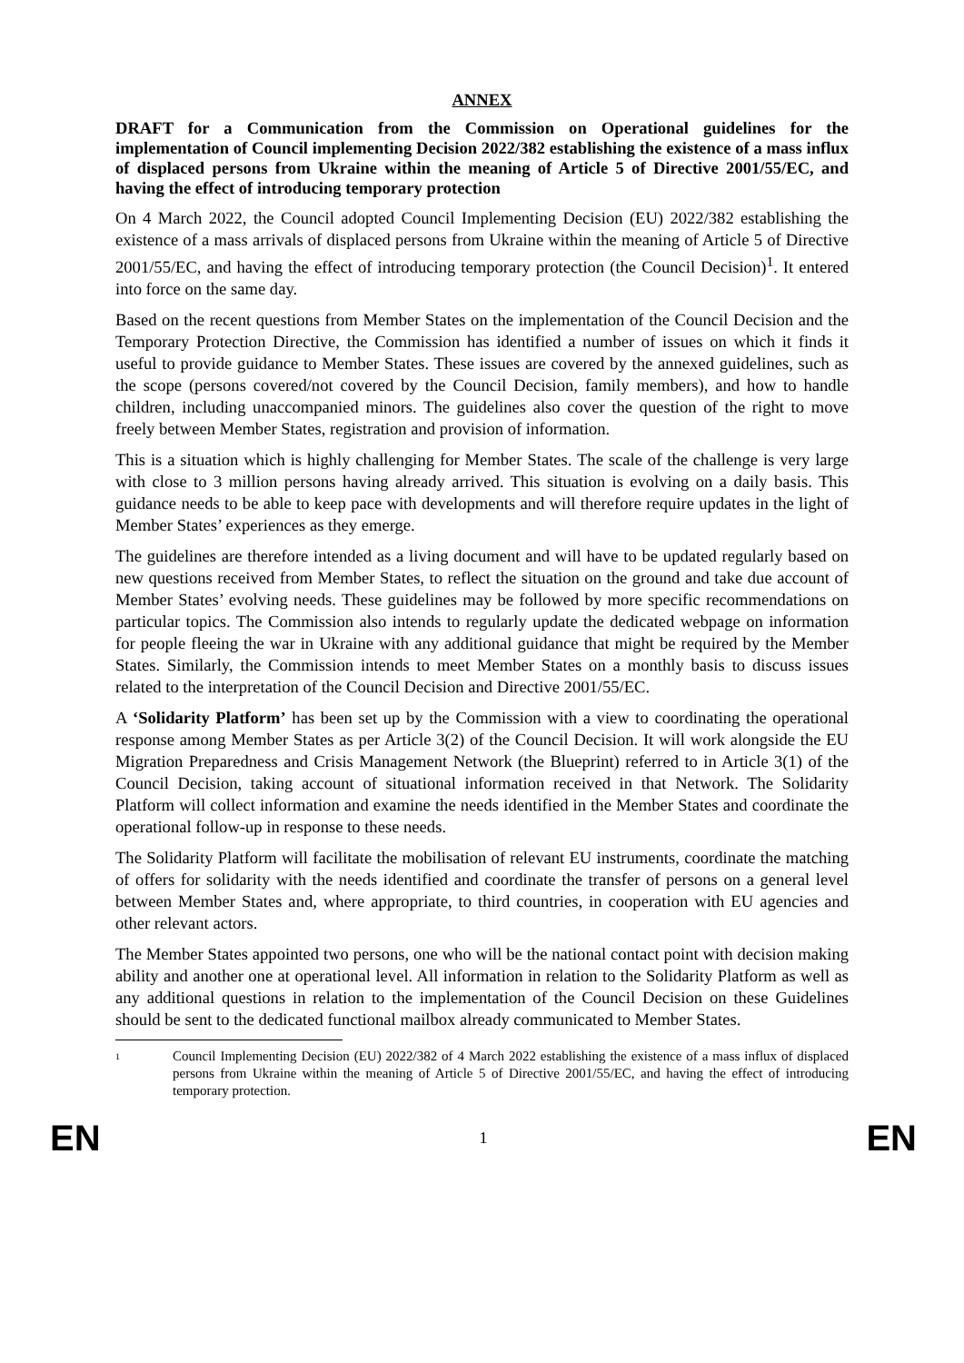ANNEX
DRAFT for a Communication from the Commission on Operational guidelines for the implementation of Council implementing Decision 2022/382 establishing the existence of a mass influx of displaced persons from Ukraine within the meaning of Article 5 of Directive 2001/55/EC, and having the effect of introducing temporary protection
On 4 March 2022, the Council adopted Council Implementing Decision (EU) 2022/382 establishing the existence of a mass arrivals of displaced persons from Ukraine within the meaning of Article 5 of Directive 2001/55/EC, and having the effect of introducing temporary protection (the Council Decision)<sup>1</sup>. It entered into force on the same day.
Based on the recent questions from Member States on the implementation of the Council Decision and the Temporary Protection Directive, the Commission has identified a number of issues on which it finds it useful to provide guidance to Member States. These issues are covered by the annexed guidelines, such as the scope (persons covered/not covered by the Council Decision, family members), and how to handle children, including unaccompanied minors. The guidelines also cover the question of the right to move freely between Member States, registration and provision of information.
This is a situation which is highly challenging for Member States. The scale of the challenge is very large with close to 3 million persons having already arrived. This situation is evolving on a daily basis. This guidance needs to be able to keep pace with developments and will therefore require updates in the light of Member States’ experiences as they emerge.
The guidelines are therefore intended as a living document and will have to be updated regularly based on new questions received from Member States, to reflect the situation on the ground and take due account of Member States’ evolving needs. These guidelines may be followed by more specific recommendations on particular topics. The Commission also intends to regularly update the dedicated webpage on information for people fleeing the war in Ukraine with any additional guidance that might be required by the Member States. Similarly, the Commission intends to meet Member States on a monthly basis to discuss issues related to the interpretation of the Council Decision and Directive 2001/55/EC.
A ‘Solidarity Platform’ has been set up by the Commission with a view to coordinating the operational response among Member States as per Article 3(2) of the Council Decision. It will work alongside the EU Migration Preparedness and Crisis Management Network (the Blueprint) referred to in Article 3(1) of the Council Decision, taking account of situational information received in that Network. The Solidarity Platform will collect information and examine the needs identified in the Member States and coordinate the operational follow-up in response to these needs.
The Solidarity Platform will facilitate the mobilisation of relevant EU instruments, coordinate the matching of offers for solidarity with the needs identified and coordinate the transfer of persons on a general level between Member States and, where appropriate, to third countries, in cooperation with EU agencies and other relevant actors.
The Member States appointed two persons, one who will be the national contact point with decision making ability and another one at operational level. All information in relation to the Solidarity Platform as well as any additional questions in relation to the implementation of the Council Decision on these Guidelines should be sent to the dedicated functional mailbox already communicated to Member States.
1 Council Implementing Decision (EU) 2022/382 of 4 March 2022 establishing the existence of a mass influx of displaced persons from Ukraine within the meaning of Article 5 of Directive 2001/55/EC, and having the effect of introducing temporary protection.
EN 1 EN